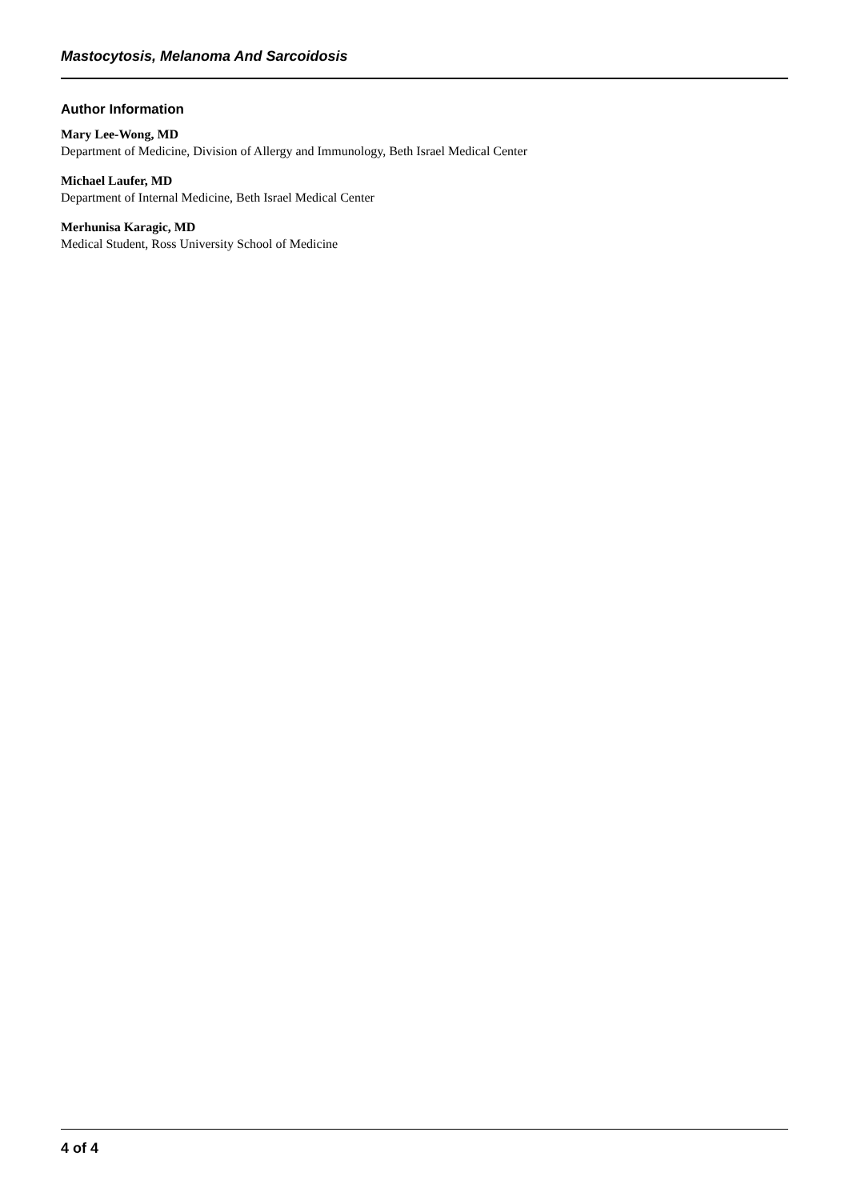Mastocytosis, Melanoma And Sarcoidosis
Author Information
Mary Lee-Wong, MD
Department of Medicine, Division of Allergy and Immunology, Beth Israel Medical Center
Michael Laufer, MD
Department of Internal Medicine, Beth Israel Medical Center
Merhunisa Karagic, MD
Medical Student, Ross University School of Medicine
4 of 4